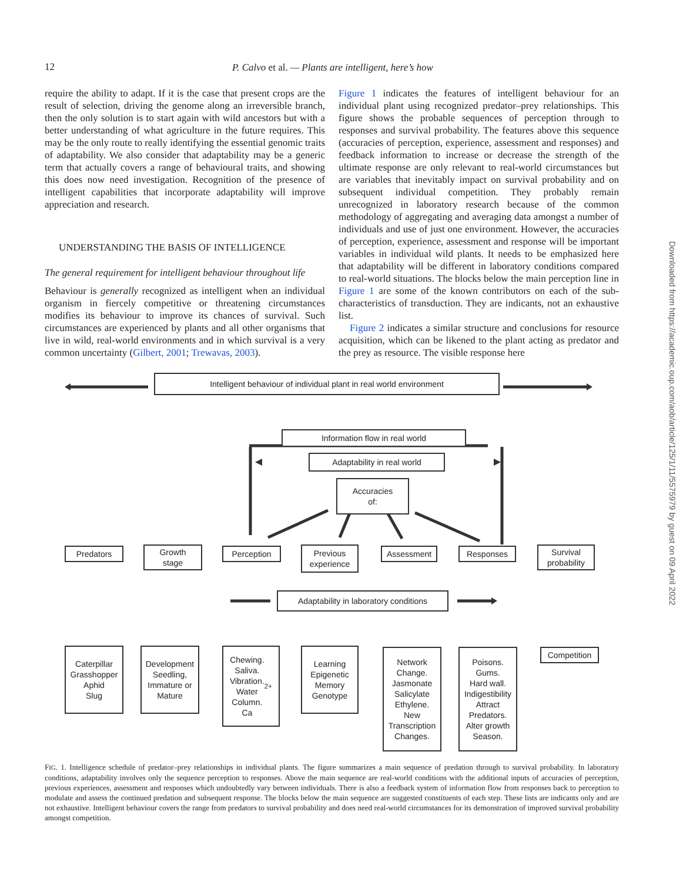12
P. Calvo et al. — Plants are intelligent, here’s how
require the ability to adapt. If it is the case that present crops are the result of selection, driving the genome along an irreversible branch, then the only solution is to start again with wild ancestors but with a better understanding of what agriculture in the future requires. This may be the only route to really identifying the essential genomic traits of adaptability. We also consider that adaptability may be a generic term that actually covers a range of behavioural traits, and showing this does now need investigation. Recognition of the presence of intelligent capabilities that incorporate adaptability will improve appreciation and research.
UNDERSTANDING THE BASIS OF INTELLIGENCE
The general requirement for intelligent behaviour throughout life
Behaviour is generally recognized as intelligent when an individual organism in fiercely competitive or threatening circumstances modifies its behaviour to improve its chances of survival. Such circumstances are experienced by plants and all other organisms that live in wild, real-world environments and in which survival is a very common uncertainty (Gilbert, 2001; Trewavas, 2003).
Figure 1 indicates the features of intelligent behaviour for an individual plant using recognized predator–prey relationships. This figure shows the probable sequences of perception through to responses and survival probability. The features above this sequence (accuracies of perception, experience, assessment and responses) and feedback information to increase or decrease the strength of the ultimate response are only relevant to real-world circumstances but are variables that inevitably impact on survival probability and on subsequent individual competition. They probably remain unrecognized in laboratory research because of the common methodology of aggregating and averaging data amongst a number of individuals and use of just one environment. However, the accuracies of perception, experience, assessment and response will be important variables in individual wild plants. It needs to be emphasized here that adaptability will be different in laboratory conditions compared to real-world situations. The blocks below the main perception line in Figure 1 are some of the known contributors on each of the sub-characteristics of transduction. They are indicants, not an exhaustive list.
Figure 2 indicates a similar structure and conclusions for resource acquisition, which can be likened to the plant acting as predator and the prey as resource. The visible response here
Downloaded from https://academic.oup.com/aob/article/125/1/11/5575979 by guest on 09 April 2022
Intelligent behaviour of individual plant in real world environment
Information flow in real world
Adaptability in real world
Accuracies
of:
Predators
Growth
stage
Perception
Previous
experience
Assessment Responses
Survival
probability
Adaptability in laboratory conditions
Caterpillar
Grasshopper
Aphid
Slug
Development
Seedling,
Immature or
Mature
Chewing.
Saliva.
Vibration.
Water
Column.
Ca<sup>2+</sup>
Learning
Epigenetic
Memory
Genotype
Network
Change.
Jasmonate
Salicylate
Ethylene.
New
Transcription
Changes.
Poisons.
Gums.
Hard wall.
Indigestibility
Attract
Predators.
Alter growth
Season.
Competition
FIG. 1. Intelligence schedule of predator–prey relationships in individual plants. The figure summarizes a main sequence of predation through to survival probability. In laboratory conditions, adaptability involves only the sequence perception to responses. Above the main sequence are real-world conditions with the additional inputs of accuracies of perception, previous experiences, assessment and responses which undoubtedly vary between individuals. There is also a feedback system of information flow from responses back to perception to modulate and assess the continued predation and subsequent response. The blocks below the main sequence are suggested constituents of each step. These lists are indicants only and are not exhaustive. Intelligent behaviour covers the range from predators to survival probability and does need real-world circumstances for its demonstration of improved survival probability amongst competition.